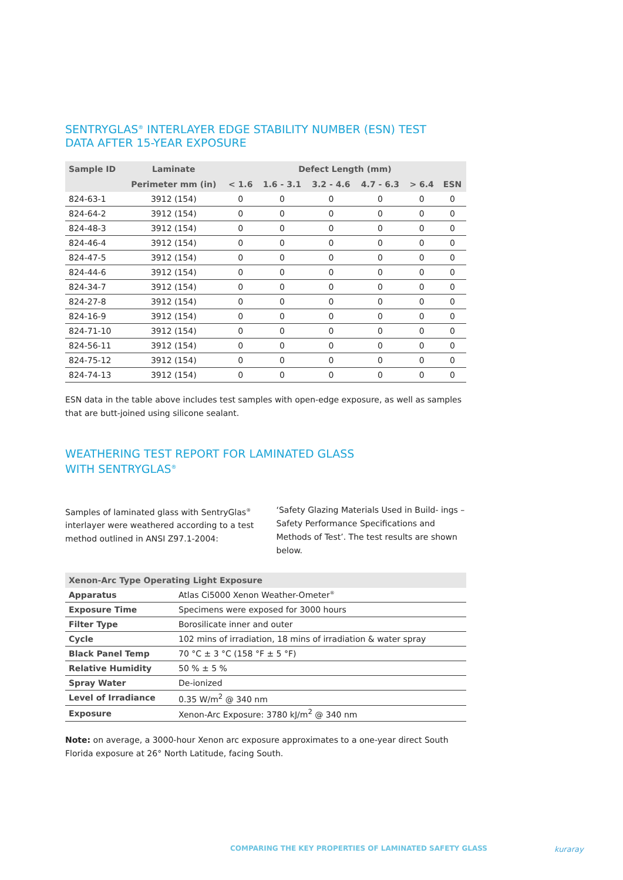SENTRYGLAS<sup>®</sup> INTERLAYER EDGE STABILITY NUMBER (ESN) TEST
DATA AFTER 15-YEAR EXPOSURE
| Sample ID | Laminate | Defect Length (mm) | | | | | |
| --- | --- | --- | --- | --- | --- | --- | --- |
| | Perimeter mm (in) | < 1.6 | 1.6 - 3.1 | 3.2 - 4.6 | 4.7 - 6.3 | > 6.4 | ESN |
| 824-63-1 | 3912 (154) | 0 | 0 | 0 | 0 | 0 | 0 |
| 824-64-2 | 3912 (154) | 0 | 0 | 0 | 0 | 0 | 0 |
| 824-48-3 | 3912 (154) | 0 | 0 | 0 | 0 | 0 | 0 |
| 824-46-4 | 3912 (154) | 0 | 0 | 0 | 0 | 0 | 0 |
| 824-47-5 | 3912 (154) | 0 | 0 | 0 | 0 | 0 | 0 |
| 824-44-6 | 3912 (154) | 0 | 0 | 0 | 0 | 0 | 0 |
| 824-34-7 | 3912 (154) | 0 | 0 | 0 | 0 | 0 | 0 |
| 824-27-8 | 3912 (154) | 0 | 0 | 0 | 0 | 0 | 0 |
| 824-16-9 | 3912 (154) | 0 | 0 | 0 | 0 | 0 | 0 |
| 824-71-10 | 3912 (154) | 0 | 0 | 0 | 0 | 0 | 0 |
| 824-56-11 | 3912 (154) | 0 | 0 | 0 | 0 | 0 | 0 |
| 824-75-12 | 3912 (154) | 0 | 0 | 0 | 0 | 0 | 0 |
| 824-74-13 | 3912 (154) | 0 | 0 | 0 | 0 | 0 | 0 |
ESN data in the table above includes test samples with open-edge exposure, as well as samples that are butt-joined using silicone sealant.
WEATHERING TEST REPORT FOR LAMINATED GLASS
WITH SENTRYGLAS<sup>®</sup>
Samples of laminated glass with SentryGlas<sup>®</sup> interlayer were weathered according to a test method outlined in ANSI Z97.1-2004:
‘Safety Glazing Materials Used in Build- ings – Safety Performance Specifications and Methods of Test’. The test results are shown below.
| Xenon-Arc Type Operating Light Exposure | |
| --- | --- |
| Apparatus | Atlas Ci5000 Xenon Weather-Ometer<sup>®</sup> |
| Exposure Time | Specimens were exposed for 3000 hours |
| Filter Type | Borosilicate inner and outer |
| Cycle | 102 mins of irradiation, 18 mins of irradiation & water spray |
| Black Panel Temp | 70 °C ± 3 °C (158 °F ± 5 °F) |
| Relative Humidity | 50 % ± 5 % |
| Spray Water | De-ionized |
| Level of Irradiance | 0.35 W/m<sup>2</sup> @ 340 nm |
| Exposure | Xenon-Arc Exposure: 3780 kJ/m<sup>2</sup> @ 340 nm |
Note: on average, a 3000-hour Xenon arc exposure approximates to a one-year direct South Florida exposure at 26° North Latitude, facing South.
COMPARING THE KEY PROPERTIES OF LAMINATED SAFETY GLASS
kuraray